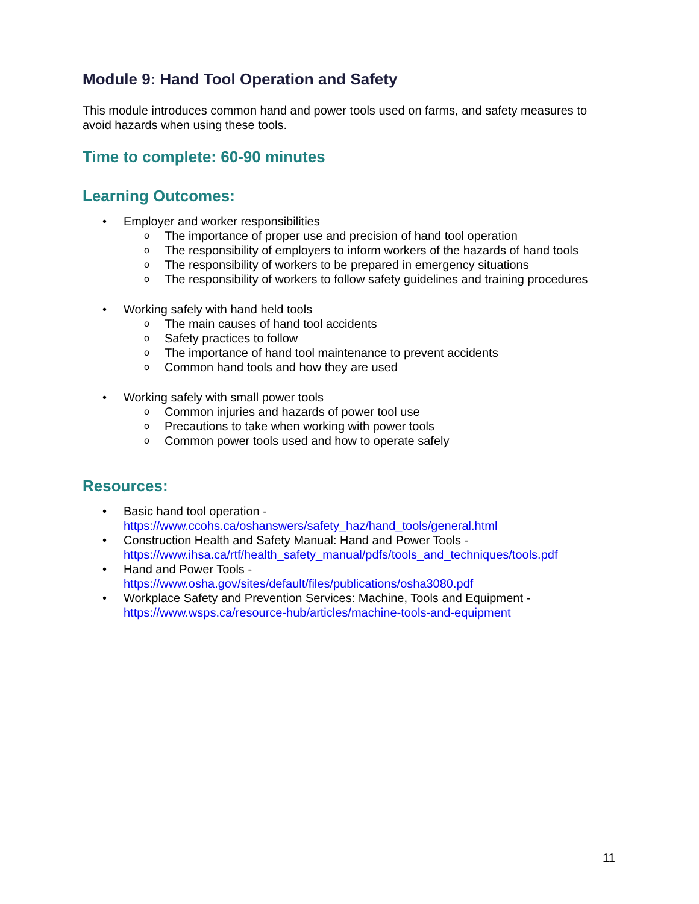Module 9: Hand Tool Operation and Safety
This module introduces common hand and power tools used on farms, and safety measures to avoid hazards when using these tools.
Time to complete: 60-90 minutes
Learning Outcomes:
• Employer and worker responsibilities
o The importance of proper use and precision of hand tool operation
o The responsibility of employers to inform workers of the hazards of hand tools
o The responsibility of workers to be prepared in emergency situations
o The responsibility of workers to follow safety guidelines and training procedures
• Working safely with hand held tools
o The main causes of hand tool accidents
o Safety practices to follow
o The importance of hand tool maintenance to prevent accidents
o Common hand tools and how they are used
• Working safely with small power tools
o Common injuries and hazards of power tool use
o Precautions to take when working with power tools
o Common power tools used and how to operate safely
Resources:
• Basic hand tool operation - https://www.ccohs.ca/oshanswers/safety_haz/hand_tools/general.html
• Construction Health and Safety Manual: Hand and Power Tools - https://www.ihsa.ca/rtf/health_safety_manual/pdfs/tools_and_techniques/tools.pdf
• Hand and Power Tools -
https://www.osha.gov/sites/default/files/publications/osha3080.pdf
• Workplace Safety and Prevention Services: Machine, Tools and Equipment - https://www.wsps.ca/resource-hub/articles/machine-tools-and-equipment
11